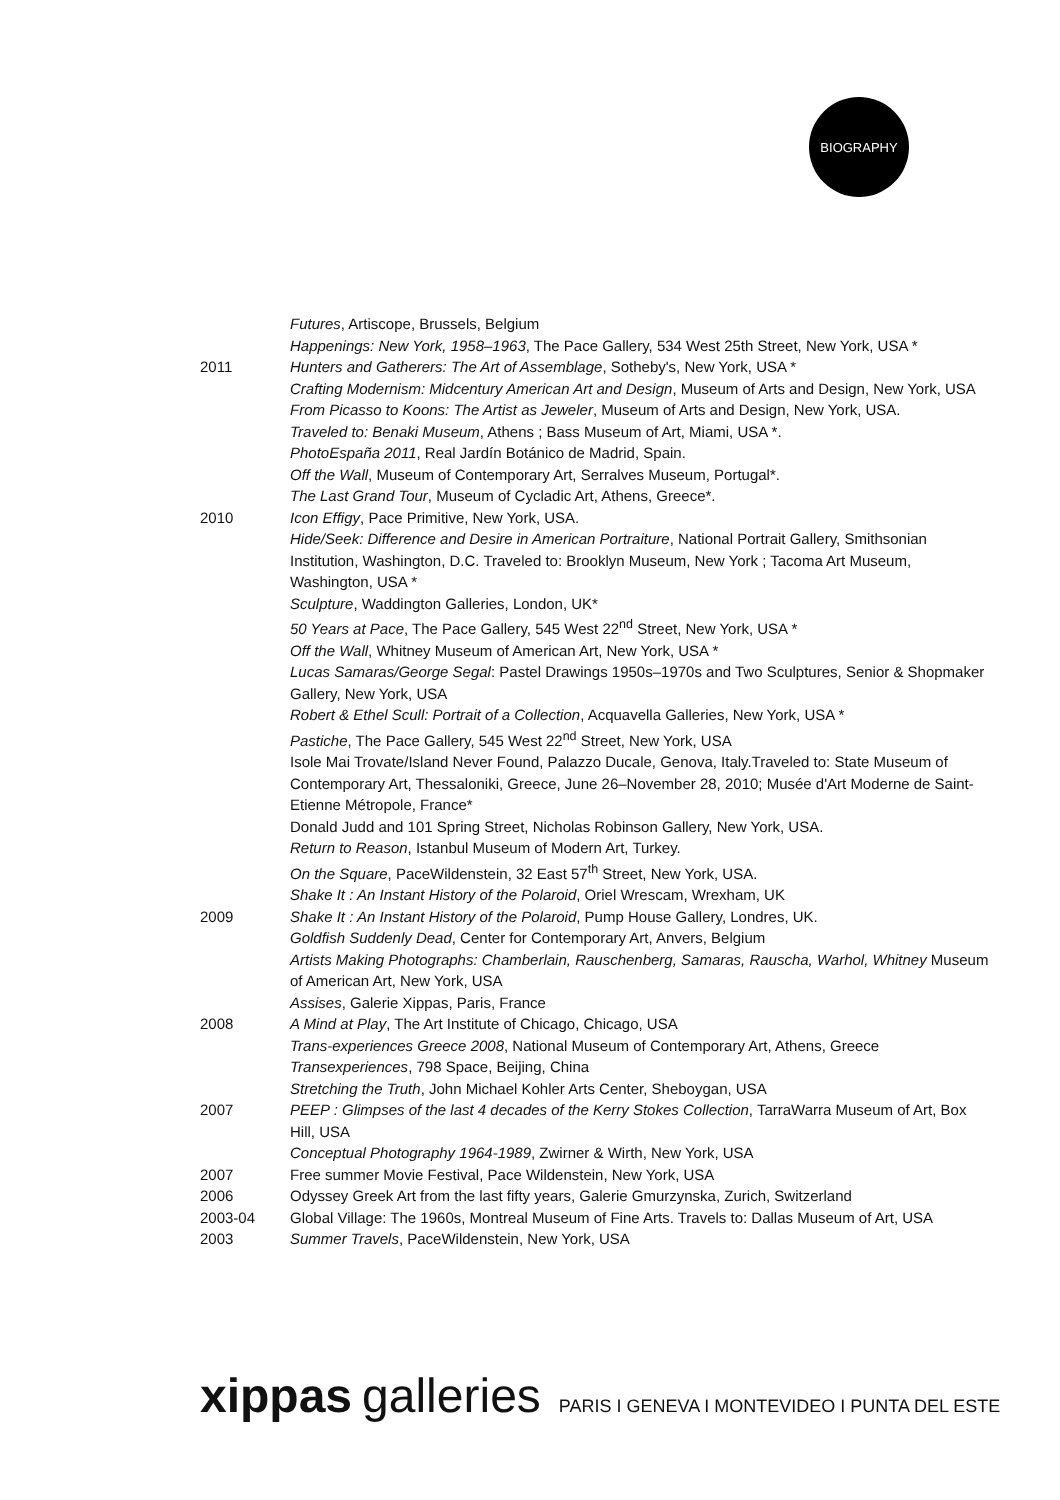BIOGRAPHY
| | Futures , Artiscope, Brussels, Belgium |
| | Happenings: New York, 1958–1963 , The Pace Gallery, 534 West 25th Street, New York, USA * |
| 2011 | Hunters and Gatherers: The Art of Assemblage , Sotheby's, New York, USA * |
| | Crafting Modernism: Midcentury American Art and Design , Museum of Arts and Design, New York, USA |
| | From Picasso to Koons: The Artist as Jeweler , Museum of Arts and Design, New York, USA. |
| | Traveled to: Benaki Museum , Athens ; Bass Museum of Art, Miami, USA *. |
| | PhotoEspaña 2011 , Real Jardín Botánico de Madrid, Spain. |
| | Off the Wall , Museum of Contemporary Art, Serralves Museum, Portugal*. |
| | The Last Grand Tour , Museum of Cycladic Art, Athens, Greece*. |
| 2010 | Icon Effigy , Pace Primitive, New York, USA. |
| | Hide/Seek: Difference and Desire in American Portraiture , National Portrait Gallery, Smithsonian Institution, Washington, D.C. Traveled to: Brooklyn Museum, New York ; Tacoma Art Museum, Washington, USA * |
| | Sculpture , Waddington Galleries, London, UK* |
| | 50 Years at Pace , The Pace Gallery, 545 West 22<sup>nd</sup> Street, New York, USA * |
| | Off the Wall , Whitney Museum of American Art, New York, USA * |
| | Lucas Samaras/George Segal : Pastel Drawings 1950s–1970s and Two Sculptures, Senior & Shopmaker Gallery, New York, USA |
| | Robert & Ethel Scull: Portrait of a Collection , Acquavella Galleries, New York, USA * |
| | Pastiche , The Pace Gallery, 545 West 22<sup>nd</sup> Street, New York, USA |
| | Isole Mai Trovate/Island Never Found, Palazzo Ducale, Genova, Italy.Traveled to: State Museum of Contemporary Art, Thessaloniki, Greece, June 26–November 28, 2010; Musée d'Art Moderne de Saint-Etienne Métropole, France* |
| | Donald Judd and 101 Spring Street, Nicholas Robinson Gallery, New York, USA. |
| | Return to Reason , Istanbul Museum of Modern Art, Turkey. |
| | On the Square , PaceWildenstein, 32 East 57<sup>th</sup> Street, New York, USA. |
| | Shake It : An Instant History of the Polaroid , Oriel Wrescam, Wrexham, UK |
| 2009 | Shake It : An Instant History of the Polaroid , Pump House Gallery, Londres, UK. |
| | Goldfish Suddenly Dead , Center for Contemporary Art, Anvers, Belgium |
| | Artists Making Photographs: Chamberlain, Rauschenberg, Samaras, Rauscha, Warhol, Whitney Museum of American Art, New York, USA |
| | Assises , Galerie Xippas, Paris, France |
| 2008 | A Mind at Play , The Art Institute of Chicago, Chicago, USA |
| | Trans-experiences Greece 2008 , National Museum of Contemporary Art, Athens, Greece |
| | Transexperiences , 798 Space, Beijing, China |
| | Stretching the Truth , John Michael Kohler Arts Center, Sheboygan, USA |
| 2007 | PEEP : Glimpses of the last 4 decades of the Kerry Stokes Collection , TarraWarra Museum of Art, Box Hill, USA |
| | Conceptual Photography 1964-1989 , Zwirner & Wirth, New York, USA |
| 2007 | Free summer Movie Festival, Pace Wildenstein, New York, USA |
| 2006 | Odyssey Greek Art from the last fifty years, Galerie Gmurzynska, Zurich, Switzerland |
| 2003-04 | Global Village: The 1960s, Montreal Museum of Fine Arts. Travels to: Dallas Museum of Art, USA |
| 2003 | Summer Travels , PaceWildenstein, New York, USA |
xippas galleries PARIS I GENEVA I MONTEVIDEO I PUNTA DEL ESTE